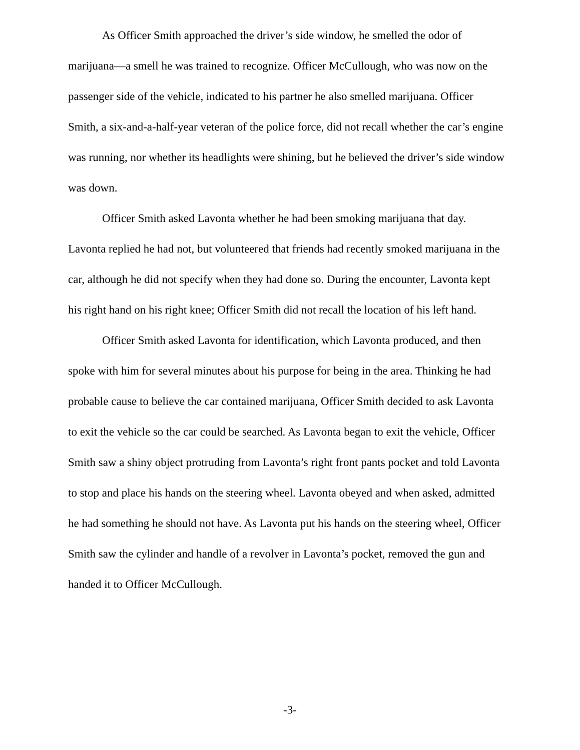As Officer Smith approached the driver’s side window, he smelled the odor of marijuana—a smell he was trained to recognize. Officer McCullough, who was now on the passenger side of the vehicle, indicated to his partner he also smelled marijuana. Officer Smith, a six-and-a-half-year veteran of the police force, did not recall whether the car’s engine was running, nor whether its headlights were shining, but he believed the driver’s side window was down.
Officer Smith asked Lavonta whether he had been smoking marijuana that day. Lavonta replied he had not, but volunteered that friends had recently smoked marijuana in the car, although he did not specify when they had done so. During the encounter, Lavonta kept his right hand on his right knee; Officer Smith did not recall the location of his left hand.
Officer Smith asked Lavonta for identification, which Lavonta produced, and then spoke with him for several minutes about his purpose for being in the area. Thinking he had probable cause to believe the car contained marijuana, Officer Smith decided to ask Lavonta to exit the vehicle so the car could be searched. As Lavonta began to exit the vehicle, Officer Smith saw a shiny object protruding from Lavonta’s right front pants pocket and told Lavonta to stop and place his hands on the steering wheel. Lavonta obeyed and when asked, admitted he had something he should not have. As Lavonta put his hands on the steering wheel, Officer Smith saw the cylinder and handle of a revolver in Lavonta’s pocket, removed the gun and handed it to Officer McCullough.
-3-